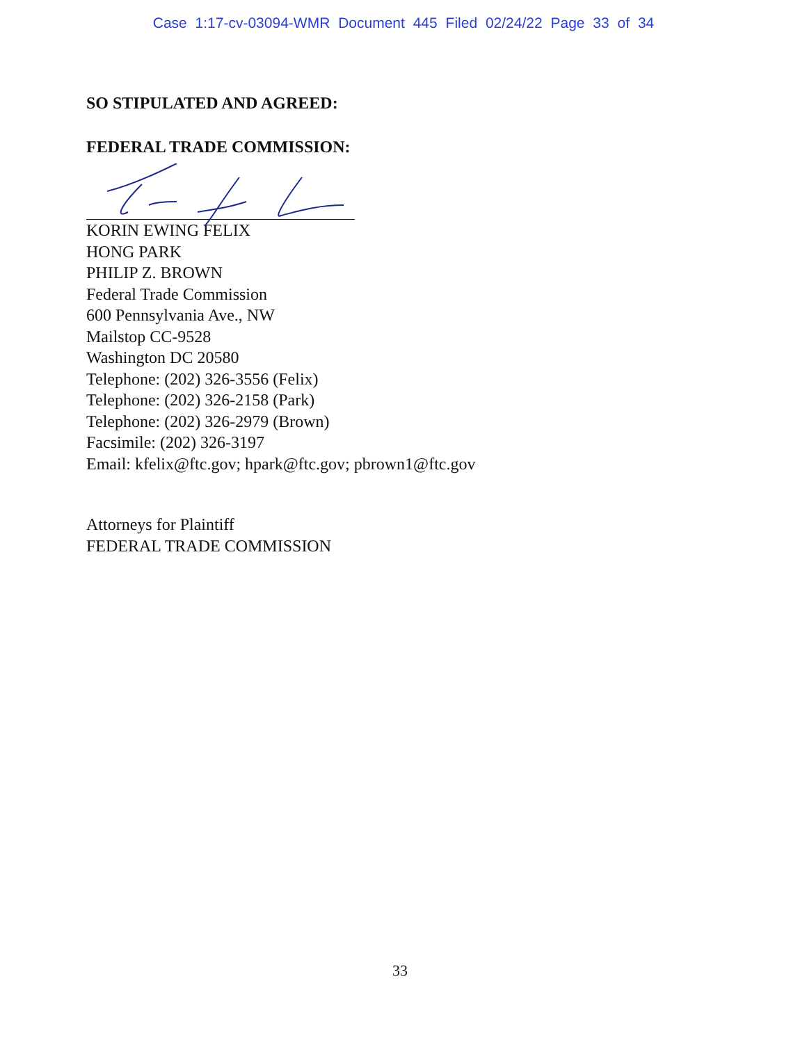Case 1:17-cv-03094-WMR Document 445 Filed 02/24/22 Page 33 of 34
SO STIPULATED AND AGREED:
FEDERAL TRADE COMMISSION:
KORIN EWING FELIX
HONG PARK
PHILIP Z. BROWN
Federal Trade Commission
600 Pennsylvania Ave., NW
Mailstop CC-9528
Washington DC 20580
Telephone: (202) 326-3556 (Felix)
Telephone: (202) 326-2158 (Park)
Telephone: (202) 326-2979 (Brown)
Facsimile: (202) 326-3197
Email: kfelix@ftc.gov; hpark@ftc.gov; pbrown1@ftc.gov
Attorneys for Plaintiff
FEDERAL TRADE COMMISSION
33